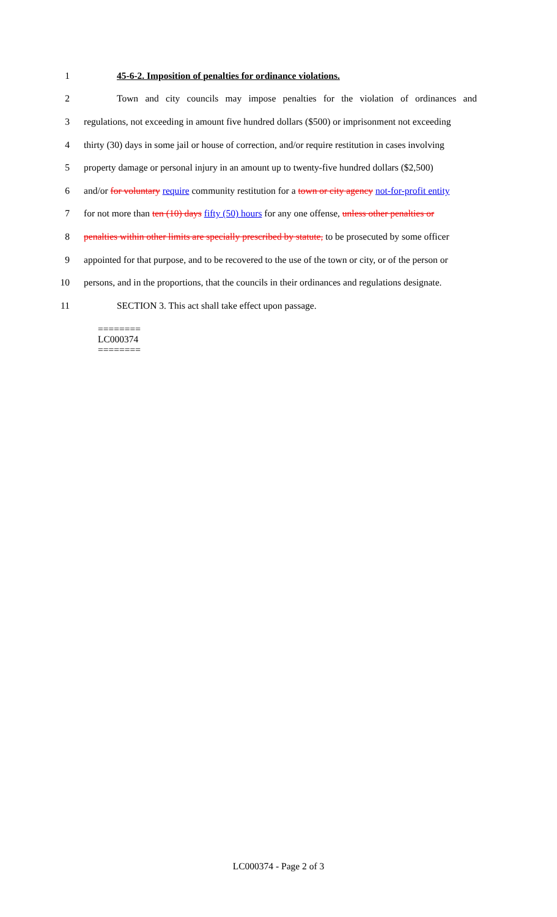1 45-6-2. Imposition of penalties for ordinance violations.
2 Town and city councils may impose penalties for the violation of ordinances and
3 regulations, not exceeding in amount five hundred dollars ($500) or imprisonment not exceeding
4 thirty (30) days in some jail or house of correction, and/or require restitution in cases involving
5 property damage or personal injury in an amount up to twenty-five hundred dollars ($2,500)
6 and/or for voluntary require community restitution for a town or city agency not-for-profit entity
7 for not more than ten (10) days fifty (50) hours for any one offense, unless other penalties or
8 penalties within other limits are specially prescribed by statute, to be prosecuted by some officer
9 appointed for that purpose, and to be recovered to the use of the town or city, or of the person or
10 persons, and in the proportions, that the councils in their ordinances and regulations designate.
11 SECTION 3. This act shall take effect upon passage.
========
LC000374
========
LC000374 - Page 2 of 3